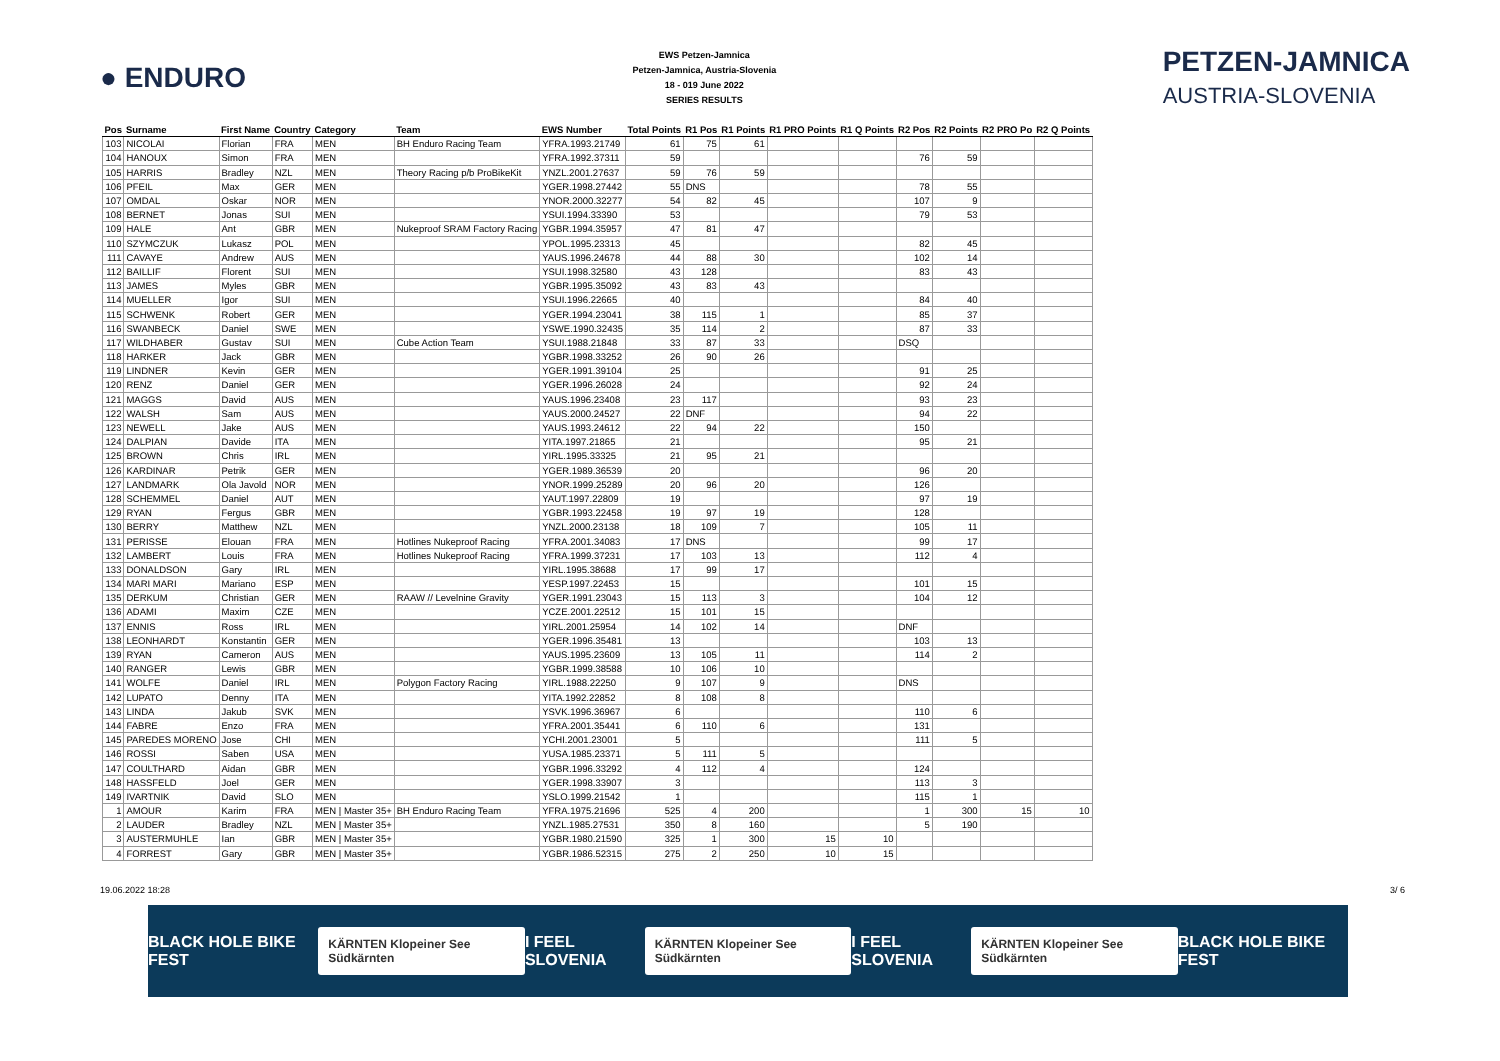● ENDURO
EWS Petzen-Jamnica
Petzen-Jamnica, Austria-Slovenia
18 - 019 June 2022
SERIES RESULTS
PETZEN-JAMNICA
AUSTRIA-SLOVENIA
| Pos | Surname | First Name | Country | Category | Team | EWS Number | Total Points | R1 Pos | R1 Points | R1 PRO Points | R1 Q Points | R2 Pos | R2 Points | R2 PRO Po | R2 Q Points |
| --- | --- | --- | --- | --- | --- | --- | --- | --- | --- | --- | --- | --- | --- | --- | --- |
| 103 | NICOLAI | Florian | FRA | MEN | BH Enduro Racing Team | YFRA.1993.21749 | 61 | 75 | 61 | | | | | | |
| 104 | HANOUX | Simon | FRA | MEN | | YFRA.1992.37311 | 59 | | | | | 76 | 59 | | |
| 105 | HARRIS | Bradley | NZL | MEN | Theory Racing p/b ProBikeKit | YNZL.2001.27637 | 59 | 76 | 59 | | | | | | |
| 106 | PFEIL | Max | GER | MEN | | YGER.1998.27442 | 55 | DNS | | | | 78 | 55 | | |
| 107 | OMDAL | Oskar | NOR | MEN | | YNOR.2000.32277 | 54 | 82 | 45 | | | 107 | 9 | | |
| 108 | BERNET | Jonas | SUI | MEN | | YSUI.1994.33390 | 53 | | | | | 79 | 53 | | |
| 109 | HALE | Ant | GBR | MEN | Nukeproof SRAM Factory Racing | YGBR.1994.35957 | 47 | 81 | 47 | | | | | | |
| 110 | SZYMCZUK | Lukasz | POL | MEN | | YPOL.1995.23313 | 45 | | | | | 82 | 45 | | |
| 111 | CAVAYE | Andrew | AUS | MEN | | YAUS.1996.24678 | 44 | 88 | 30 | | | 102 | 14 | | |
| 112 | BAILLIF | Florent | SUI | MEN | | YSUI.1998.32580 | 43 | 128 | | | | 83 | 43 | | |
| 113 | JAMES | Myles | GBR | MEN | | YGBR.1995.35092 | 43 | 83 | 43 | | | | | | |
| 114 | MUELLER | Igor | SUI | MEN | | YSUI.1996.22665 | 40 | | | | | 84 | 40 | | |
| 115 | SCHWENK | Robert | GER | MEN | | YGER.1994.23041 | 38 | 115 | 1 | | | 85 | 37 | | |
| 116 | SWANBECK | Daniel | SWE | MEN | | YSWE.1990.32435 | 35 | 114 | 2 | | | 87 | 33 | | |
| 117 | WILDHABER | Gustav | SUI | MEN | Cube Action Team | YSUI.1988.21848 | 33 | 87 | 33 | | | DSQ | | | |
| 118 | HARKER | Jack | GBR | MEN | | YGBR.1998.33252 | 26 | 90 | 26 | | | | | | |
| 119 | LINDNER | Kevin | GER | MEN | | YGER.1991.39104 | 25 | | | | | 91 | 25 | | |
| 120 | RENZ | Daniel | GER | MEN | | YGER.1996.26028 | 24 | | | | | 92 | 24 | | |
| 121 | MAGGS | David | AUS | MEN | | YAUS.1996.23408 | 23 | 117 | | | | 93 | 23 | | |
| 122 | WALSH | Sam | AUS | MEN | | YAUS.2000.24527 | 22 | DNF | | | | 94 | 22 | | |
| 123 | NEWELL | Jake | AUS | MEN | | YAUS.1993.24612 | 22 | 94 | 22 | | | 150 | | | |
| 124 | DALPIAN | Davide | ITA | MEN | | YITA.1997.21865 | 21 | | | | | 95 | 21 | | |
| 125 | BROWN | Chris | IRL | MEN | | YIRL.1995.33325 | 21 | 95 | 21 | | | | | | |
| 126 | KARDINAR | Petrik | GER | MEN | | YGER.1989.36539 | 20 | | | | | 96 | 20 | | |
| 127 | LANDMARK | Ola Javold | NOR | MEN | | YNOR.1999.25289 | 20 | 96 | 20 | | | 126 | | | |
| 128 | SCHEMMEL | Daniel | AUT | MEN | | YAUT.1997.22809 | 19 | | | | | 97 | 19 | | |
| 129 | RYAN | Fergus | GBR | MEN | | YGBR.1993.22458 | 19 | 97 | 19 | | | 128 | | | |
| 130 | BERRY | Matthew | NZL | MEN | | YNZL.2000.23138 | 18 | 109 | 7 | | | 105 | 11 | | |
| 131 | PERISSE | Elouan | FRA | MEN | Hotlines Nukeproof Racing | YFRA.2001.34083 | 17 | DNS | | | | 99 | 17 | | |
| 132 | LAMBERT | Louis | FRA | MEN | Hotlines Nukeproof Racing | YFRA.1999.37231 | 17 | 103 | 13 | | | 112 | 4 | | |
| 133 | DONALDSON | Gary | IRL | MEN | | YIRL.1995.38688 | 17 | 99 | 17 | | | | | | |
| 134 | MARI MARI | Mariano | ESP | MEN | | YESP.1997.22453 | 15 | | | | | 101 | 15 | | |
| 135 | DERKUM | Christian | GER | MEN | RAAW // Levelnine Gravity | YGER.1991.23043 | 15 | 113 | 3 | | | 104 | 12 | | |
| 136 | ADAMI | Maxim | CZE | MEN | | YCZE.2001.22512 | 15 | 101 | 15 | | | | | | |
| 137 | ENNIS | Ross | IRL | MEN | | YIRL.2001.25954 | 14 | 102 | 14 | | | DNF | | | |
| 138 | LEONHARDT | Konstantin | GER | MEN | | YGER.1996.35481 | 13 | | | | | 103 | 13 | | |
| 139 | RYAN | Cameron | AUS | MEN | | YAUS.1995.23609 | 13 | 105 | 11 | | | 114 | 2 | | |
| 140 | RANGER | Lewis | GBR | MEN | | YGBR.1999.38588 | 10 | 106 | 10 | | | | | | |
| 141 | WOLFE | Daniel | IRL | MEN | Polygon Factory Racing | YIRL.1988.22250 | 9 | 107 | 9 | | | DNS | | | |
| 142 | LUPATO | Denny | ITA | MEN | | YITA.1992.22852 | 8 | 108 | 8 | | | | | | |
| 143 | LINDA | Jakub | SVK | MEN | | YSVK.1996.36967 | 6 | | | | | 110 | 6 | | |
| 144 | FABRE | Enzo | FRA | MEN | | YFRA.2001.35441 | 6 | 110 | 6 | | | 131 | | | |
| 145 | PAREDES MORENO | Jose | CHI | MEN | | YCHI.2001.23001 | 5 | | | | | 111 | 5 | | |
| 146 | ROSSI | Saben | USA | MEN | | YUSA.1985.23371 | 5 | 111 | 5 | | | | | | |
| 147 | COULTHARD | Aidan | GBR | MEN | | YGBR.1996.33292 | 4 | 112 | 4 | | | 124 | | | |
| 148 | HASSFELD | Joel | GER | MEN | | YGER.1998.33907 | 3 | | | | | 113 | 3 | | |
| 149 | IVARTNIK | David | SLO | MEN | | YSLO.1999.21542 | 1 | | | | | 115 | 1 | | |
| 1 | AMOUR | Karim | FRA | MEN / Master 35+ | BH Enduro Racing Team | YFRA.1975.21696 | 525 | 4 | 200 | | | 1 | 300 | 15 | 10 |
| 2 | LAUDER | Bradley | NZL | MEN / Master 35+ | | YNZL.1985.27531 | 350 | 8 | 160 | | | 5 | 190 | | |
| 3 | AUSTERMUHLE | Ian | GBR | MEN / Master 35+ | | YGBR.1980.21590 | 325 | 1 | 300 | 15 | 10 | | | | |
| 4 | FORREST | Gary | GBR | MEN / Master 35+ | | YGBR.1986.52315 | 275 | 2 | 250 | 10 | 15 | | | | |
19.06.2022 18:28 3/ 6
BLACK HOLE BIKE FEST
KÄRNTEN Klopeiner See Südkärnten
I FEEL SLOVENIA
KÄRNTEN Klopeiner See Südkärnten
I FEEL SLOVENIA
KÄRNTEN Klopeiner See Südkärnten
BLACK HOLE BIKE FEST